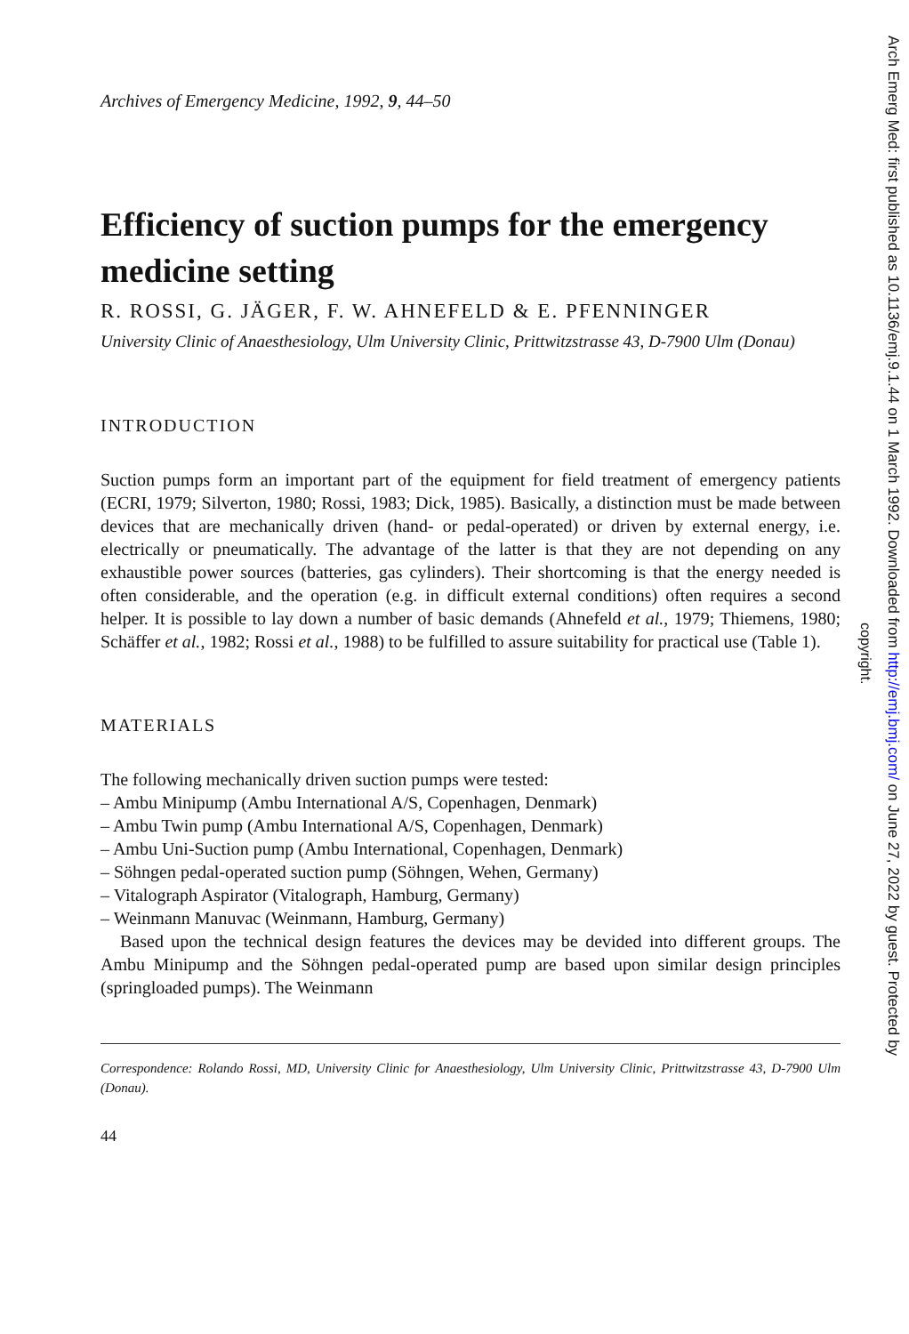Archives of Emergency Medicine, 1992, 9, 44–50
Efficiency of suction pumps for the emergency medicine setting
R. ROSSI, G. JÄGER, F. W. AHNEFELD & E. PFENNINGER
University Clinic of Anaesthesiology, Ulm University Clinic, Prittwitzstrasse 43, D-7900 Ulm (Donau)
INTRODUCTION
Suction pumps form an important part of the equipment for field treatment of emergency patients (ECRI, 1979; Silverton, 1980; Rossi, 1983; Dick, 1985). Basically, a distinction must be made between devices that are mechanically driven (hand- or pedal-operated) or driven by external energy, i.e. electrically or pneumatically. The advantage of the latter is that they are not depending on any exhaustible power sources (batteries, gas cylinders). Their shortcoming is that the energy needed is often considerable, and the operation (e.g. in difficult external conditions) often requires a second helper. It is possible to lay down a number of basic demands (Ahnefeld et al., 1979; Thiemens, 1980; Schäffer et al., 1982; Rossi et al., 1988) to be fulfilled to assure suitability for practical use (Table 1).
MATERIALS
The following mechanically driven suction pumps were tested:
– Ambu Minipump (Ambu International A/S, Copenhagen, Denmark)
– Ambu Twin pump (Ambu International A/S, Copenhagen, Denmark)
– Ambu Uni-Suction pump (Ambu International, Copenhagen, Denmark)
– Söhngen pedal-operated suction pump (Söhngen, Wehen, Germany)
– Vitalograph Aspirator (Vitalograph, Hamburg, Germany)
– Weinmann Manuvac (Weinmann, Hamburg, Germany)
Based upon the technical design features the devices may be devided into different groups. The Ambu Minipump and the Söhngen pedal-operated pump are based upon similar design principles (springloaded pumps). The Weinmann
Correspondence: Rolando Rossi, MD, University Clinic for Anaesthesiology, Ulm University Clinic, Prittwitzstrasse 43, D-7900 Ulm (Donau).
44
Arch Emerg Med: first published as 10.1136/emj.9.1.44 on 1 March 1992. Downloaded from http://emj.bmj.com/ on June 27, 2022 by guest. Protected by
copyright.